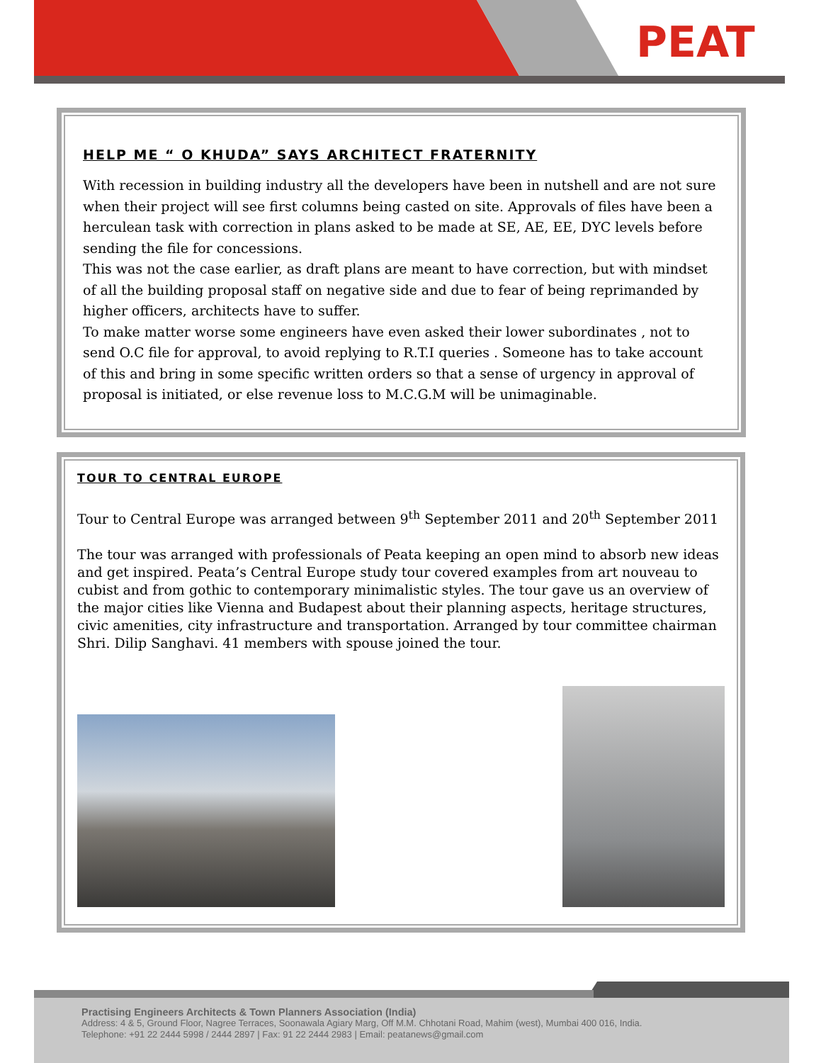PEAT
HELP ME “ O KHUDA” SAYS ARCHITECT FRATERNITY
With recession in building industry all the developers have been in nutshell and are not sure when their project will see first columns being casted on site. Approvals of files have been a herculean task with correction in plans asked to be made at SE, AE, EE, DYC levels before sending the file for concessions.
This was not the case earlier, as draft plans are meant to have correction, but with mindset of all the building proposal staff on negative side and due to fear of being reprimanded by higher officers, architects have to suffer.
To make matter worse some engineers have even asked their lower subordinates , not to send O.C file for approval, to avoid replying to R.T.I queries . Someone has to take account of this and bring in some specific written orders so that a sense of urgency in approval of proposal is initiated, or else revenue loss to M.C.G.M will be unimaginable.
TOUR TO CENTRAL EUROPE
Tour to Central Europe was arranged between 9<sup>th</sup> September 2011 and 20<sup>th</sup> September 2011
The tour was arranged with professionals of Peata keeping an open mind to absorb new ideas and get inspired. Peata’s Central Europe study tour covered examples from art nouveau to cubist and from gothic to contemporary minimalistic styles. The tour gave us an overview of the major cities like Vienna and Budapest about their planning aspects, heritage structures, civic amenities, city infrastructure and transportation. Arranged by tour committee chairman Shri. Dilip Sanghavi. 41 members with spouse joined the tour.
Practising Engineers Architects & Town Planners Association (India)
Address: 4 & 5, Ground Floor, Nagree Terraces, Soonawala Agiary Marg, Off M.M. Chhotani Road, Mahim (west), Mumbai 400 016, India.
Telephone: +91 22 2444 5998 / 2444 2897 | Fax: 91 22 2444 2983 | Email: peatanews@gmail.com